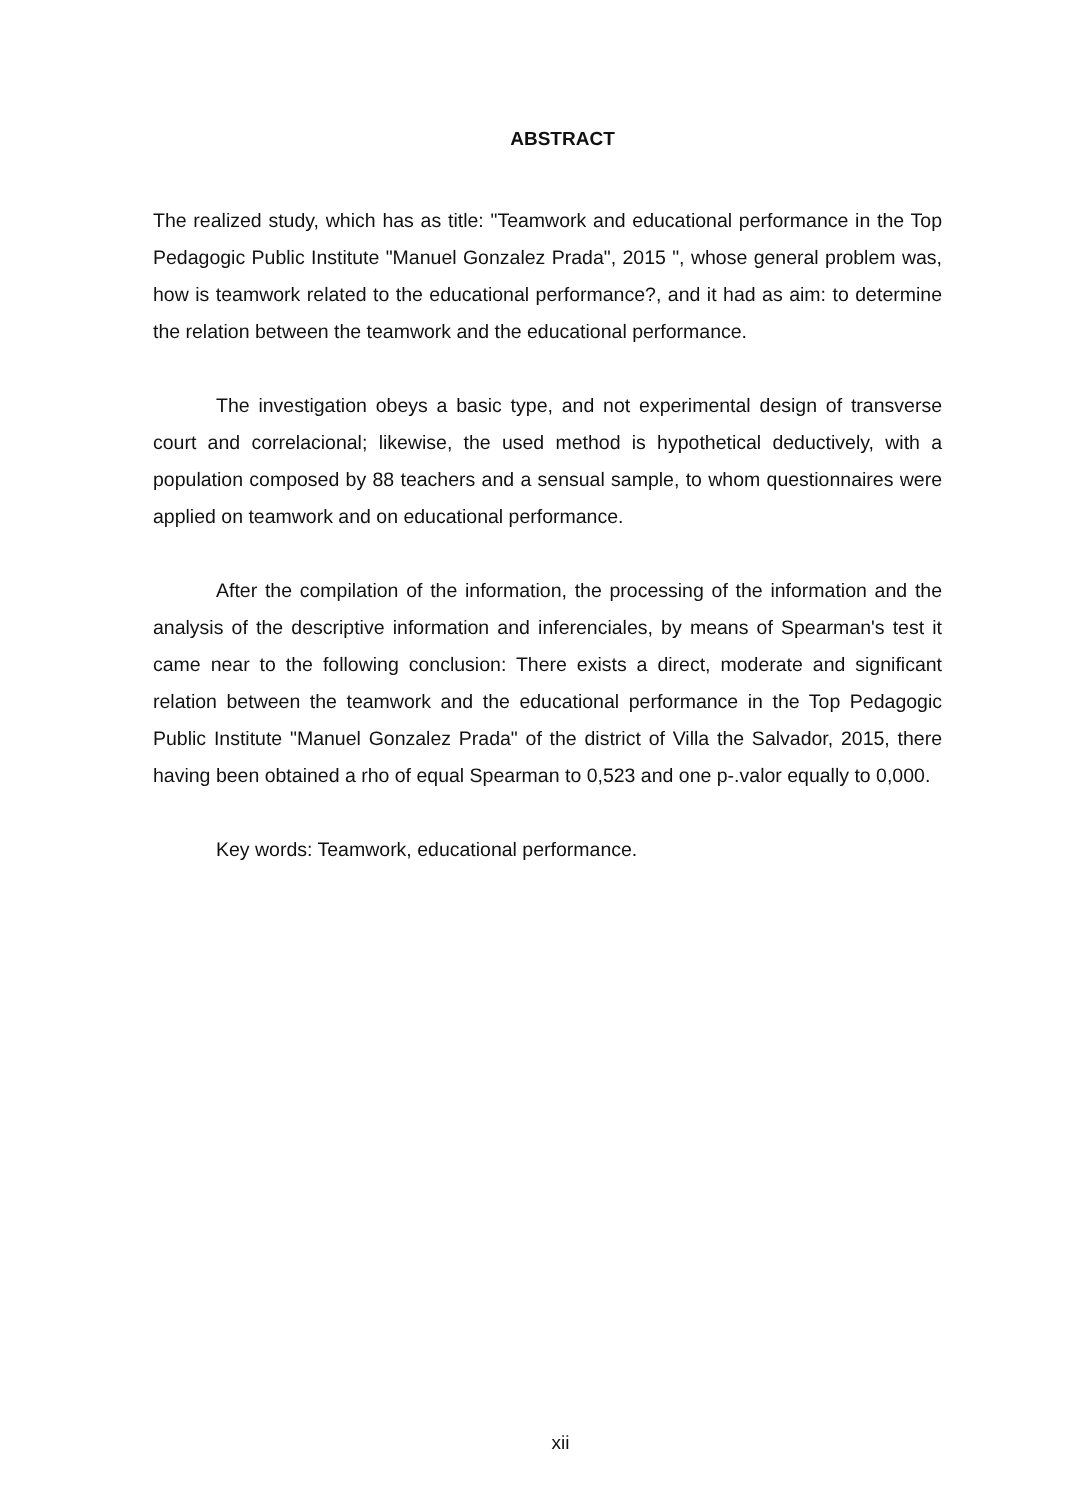ABSTRACT
The realized study, which has as title: "Teamwork and educational performance in the Top Pedagogic Public Institute "Manuel Gonzalez Prada", 2015 ", whose general problem was, how is teamwork related to the educational performance?, and it had as aim: to determine the relation between the teamwork and the educational performance.
The investigation obeys a basic type, and not experimental design of transverse court and correlacional; likewise, the used method is hypothetical deductively, with a population composed by 88 teachers and a sensual sample, to whom questionnaires were applied on teamwork and on educational performance.
After the compilation of the information, the processing of the information and the analysis of the descriptive information and inferenciales, by means of Spearman's test it came near to the following conclusion: There exists a direct, moderate and significant relation between the teamwork and the educational performance in the Top Pedagogic Public Institute "Manuel Gonzalez Prada" of the district of Villa the Salvador, 2015, there having been obtained a rho of equal Spearman to 0,523 and one p-.valor equally to 0,000.
Key words: Teamwork, educational performance.
xii